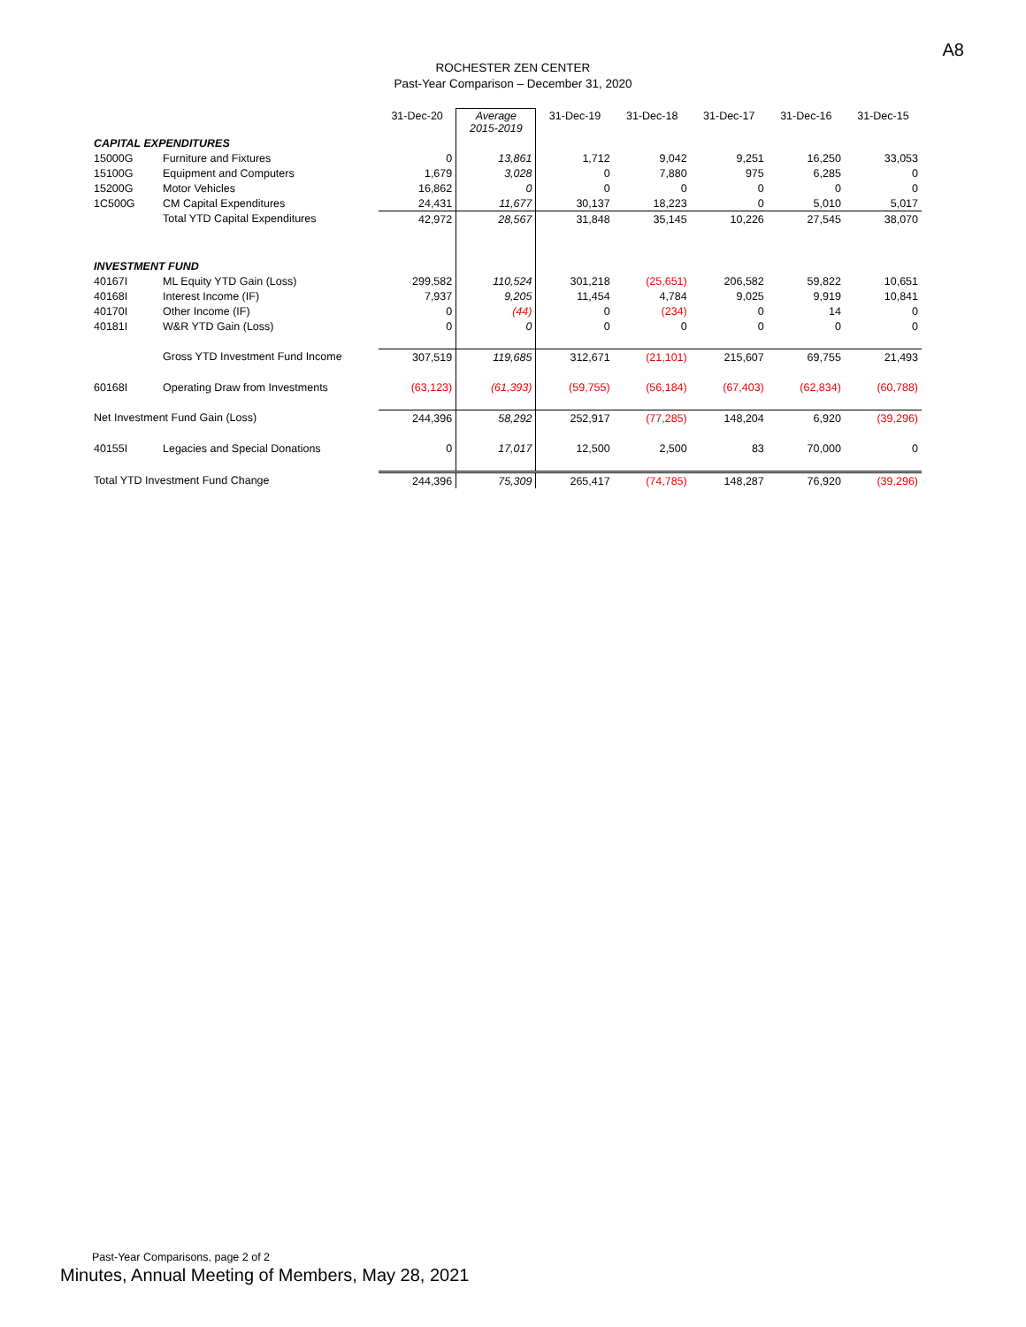A8
ROCHESTER ZEN CENTER
Past-Year Comparison – December 31, 2020
| | | 31-Dec-20 | Average 2015-2019 | 31-Dec-19 | 31-Dec-18 | 31-Dec-17 | 31-Dec-16 | 31-Dec-15 |
| --- | --- | --- | --- | --- | --- | --- | --- | --- |
| CAPITAL EXPENDITURES | | | | | | | | |
| 15000G | Furniture and Fixtures | 0 | 13,861 | 1,712 | 9,042 | 9,251 | 16,250 | 33,053 |
| 15100G | Equipment and Computers | 1,679 | 3,028 | 0 | 7,880 | 975 | 6,285 | 0 |
| 15200G | Motor Vehicles | 16,862 | 0 | 0 | 0 | 0 | 0 | 0 |
| 1C500G | CM Capital Expenditures | 24,431 | 11,677 | 30,137 | 18,223 | 0 | 5,010 | 5,017 |
| | Total YTD Capital Expenditures | 42,972 | 28,567 | 31,848 | 35,145 | 10,226 | 27,545 | 38,070 |
| INVESTMENT FUND | | | | | | | | |
| 40167I | ML Equity YTD Gain (Loss) | 299,582 | 110,524 | 301,218 | (25,651) | 206,582 | 59,822 | 10,651 |
| 40168I | Interest Income (IF) | 7,937 | 9,205 | 11,454 | 4,784 | 9,025 | 9,919 | 10,841 |
| 40170I | Other Income (IF) | 0 | (44) | 0 | (234) | 0 | 14 | 0 |
| 40181I | W&R YTD Gain (Loss) | 0 | 0 | 0 | 0 | 0 | 0 | 0 |
| | Gross YTD Investment Fund Income | 307,519 | 119,685 | 312,671 | (21,101) | 215,607 | 69,755 | 21,493 |
| 60168I | Operating Draw from Investments | (63,123) | (61,393) | (59,755) | (56,184) | (67,403) | (62,834) | (60,788) |
| Net Investment Fund Gain (Loss) | | 244,396 | 58,292 | 252,917 | (77,285) | 148,204 | 6,920 | (39,296) |
| 40155I | Legacies and Special Donations | 0 | 17,017 | 12,500 | 2,500 | 83 | 70,000 | 0 |
| Total YTD Investment Fund Change | | 244,396 | 75,309 | 265,417 | (74,785) | 148,287 | 76,920 | (39,296) |
Past-Year Comparisons, page 2 of 2
Minutes, Annual Meeting of Members, May 28, 2021